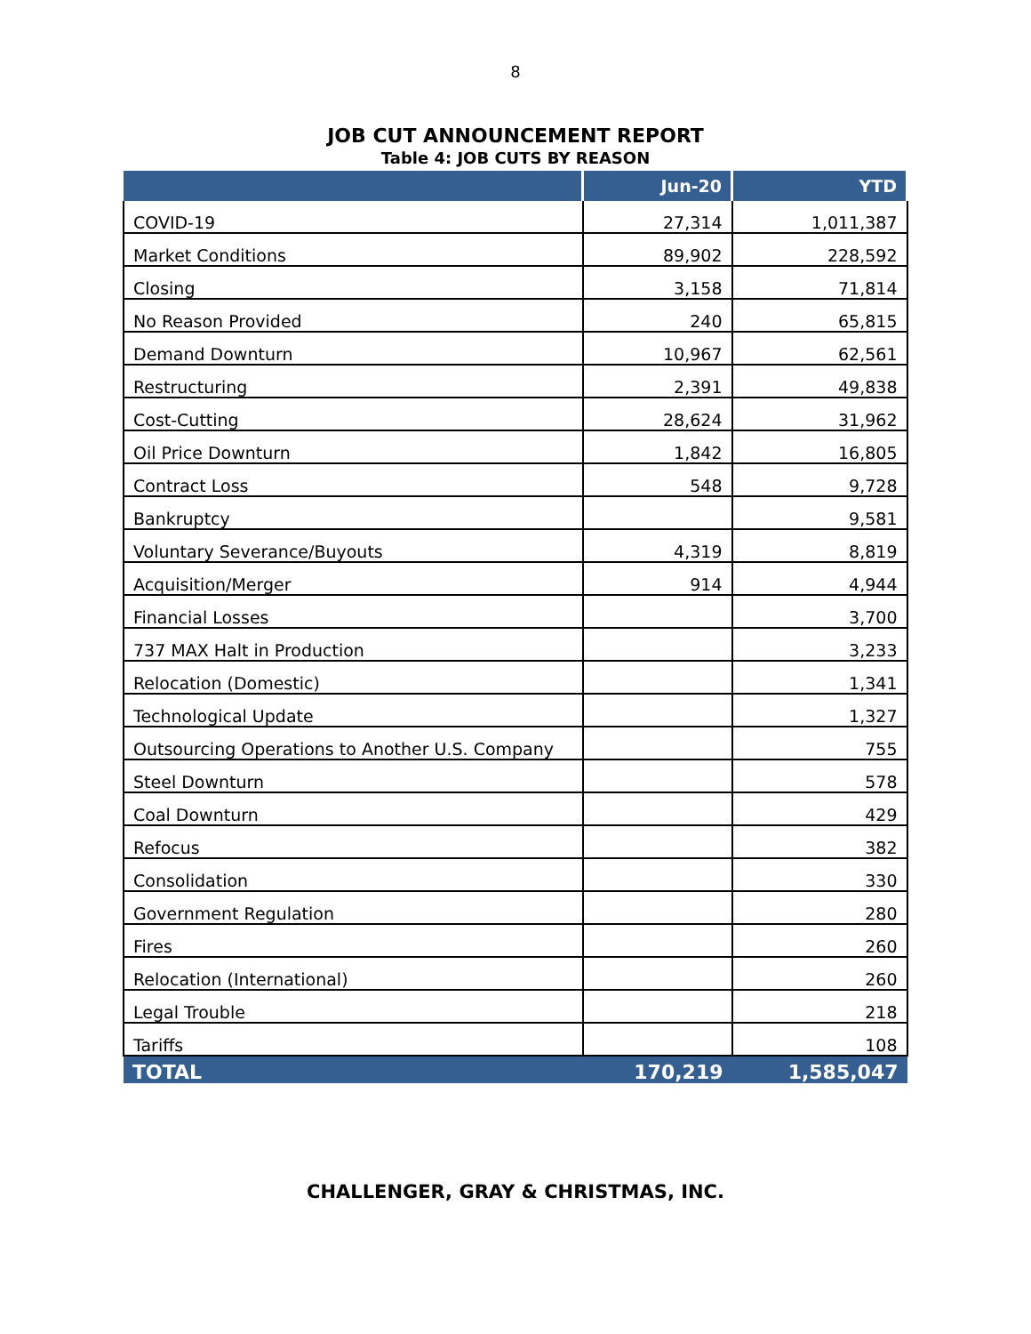8
JOB CUT ANNOUNCEMENT REPORT
Table 4: JOB CUTS BY REASON
| | Jun-20 | YTD |
| --- | --- | --- |
| COVID-19 | 27,314 | 1,011,387 |
| Market Conditions | 89,902 | 228,592 |
| Closing | 3,158 | 71,814 |
| No Reason Provided | 240 | 65,815 |
| Demand Downturn | 10,967 | 62,561 |
| Restructuring | 2,391 | 49,838 |
| Cost-Cutting | 28,624 | 31,962 |
| Oil Price Downturn | 1,842 | 16,805 |
| Contract Loss | 548 | 9,728 |
| Bankruptcy | | 9,581 |
| Voluntary Severance/Buyouts | 4,319 | 8,819 |
| Acquisition/Merger | 914 | 4,944 |
| Financial Losses | | 3,700 |
| 737 MAX Halt in Production | | 3,233 |
| Relocation (Domestic) | | 1,341 |
| Technological Update | | 1,327 |
| Outsourcing Operations to Another U.S. Company | | 755 |
| Steel Downturn | | 578 |
| Coal Downturn | | 429 |
| Refocus | | 382 |
| Consolidation | | 330 |
| Government Regulation | | 280 |
| Fires | | 260 |
| Relocation (International) | | 260 |
| Legal Trouble | | 218 |
| Tariffs | | 108 |
| TOTAL | 170,219 | 1,585,047 |
CHALLENGER, GRAY & CHRISTMAS, INC.